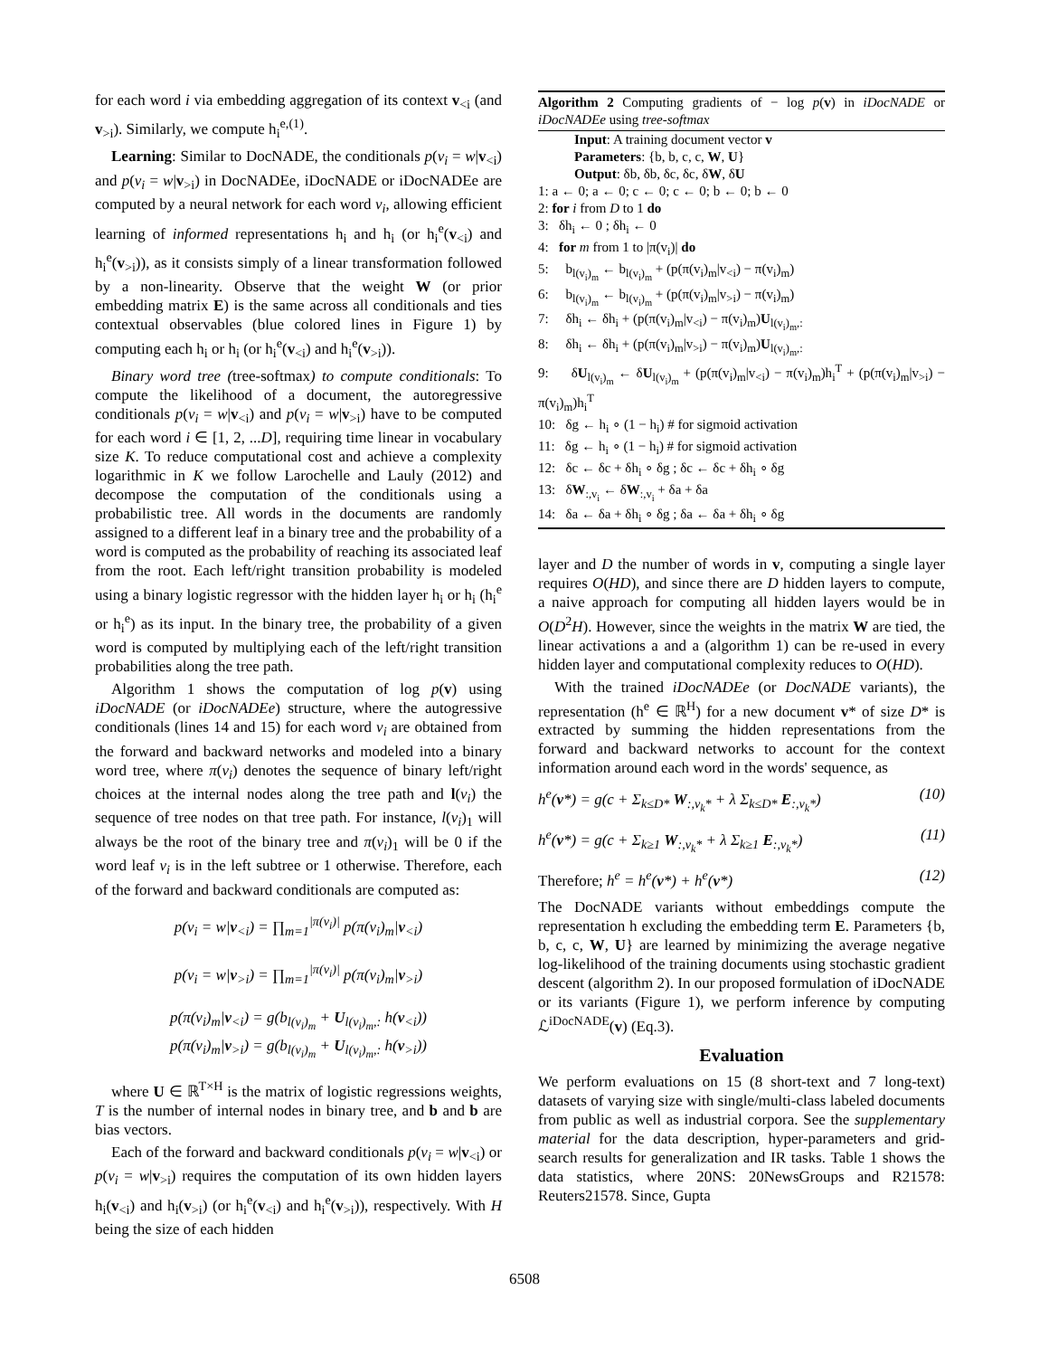for each word i via embedding aggregation of its context v<sub><i</sub> (and v<sub>>i</sub>). Similarly, we compute h<sub>i</sub><sup>e,(1)</sup>.
Learning: Similar to DocNADE, the conditionals p(v<sub>i</sub> = w|v<sub><i</sub>) and p(v<sub>i</sub> = w|v<sub>>i</sub>) in DocNADEe, iDocNADE or iDocNADEe are computed by a neural network for each word v<sub>i</sub>, allowing efficient learning of informed representations h<sub>i</sub> and h<sub>i</sub> (or h<sub>i</sub><sup>e</sup>(v<sub><i</sub>) and h<sub>i</sub><sup>e</sup>(v<sub>>i</sub>)), as it consists simply of a linear transformation followed by a non-linearity. Observe that the weight W (or prior embedding matrix E) is the same across all conditionals and ties contextual observables (blue colored lines in Figure 1) by computing each h<sub>i</sub> or h<sub>i</sub> (or h<sub>i</sub><sup>e</sup>(v<sub><i</sub>) and h<sub>i</sub><sup>e</sup>(v<sub>>i</sub>)).
Binary word tree (tree-softmax) to compute conditionals: To compute the likelihood of a document, the autoregressive conditionals p(v<sub>i</sub> = w|v<sub><i</sub>) and p(v<sub>i</sub> = w|v<sub>>i</sub>) have to be computed for each word i ∈ [1, 2, ...D], requiring time linear in vocabulary size K. To reduce computational cost and achieve a complexity logarithmic in K we follow Larochelle and Lauly (2012) and decompose the computation of the conditionals using a probabilistic tree. All words in the documents are randomly assigned to a different leaf in a binary tree and the probability of a word is computed as the probability of reaching its associated leaf from the root. Each left/right transition probability is modeled using a binary logistic regressor with the hidden layer h<sub>i</sub> or h<sub>i</sub> (h<sub>i</sub><sup>e</sup> or h<sub>i</sub><sup>e</sup>) as its input. In the binary tree, the probability of a given word is computed by multiplying each of the left/right transition probabilities along the tree path.
Algorithm 1 shows the computation of log p(v) using iDocNADE (or iDocNADEe) structure, where the autogressive conditionals (lines 14 and 15) for each word v<sub>i</sub> are obtained from the forward and backward networks and modeled into a binary word tree, where π(v<sub>i</sub>) denotes the sequence of binary left/right choices at the internal nodes along the tree path and l(v<sub>i</sub>) the sequence of tree nodes on that tree path. For instance, l(v<sub>i</sub>)<sub>1</sub> will always be the root of the binary tree and π(v<sub>i</sub>)<sub>1</sub> will be 0 if the word leaf v<sub>i</sub> is in the left subtree or 1 otherwise. Therefore, each of the forward and backward conditionals are computed as:
p(v<sub>i</sub> = w|v<sub><i</sub>) = ∏<sub>m=1</sub><sup>|π(v<sub>i</sub>)|</sup> p(π(v<sub>i</sub>)<sub>m</sub>|v<sub><i</sub>)
p(v<sub>i</sub> = w|v<sub>>i</sub>) = ∏<sub>m=1</sub><sup>|π(v<sub>i</sub>)|</sup> p(π(v<sub>i</sub>)<sub>m</sub>|v<sub>>i</sub>)
p(π(v<sub>i</sub>)<sub>m</sub>|v<sub><i</sub>) = g(b<sub>l(v<sub>i</sub>)<sub>m</sub></sub> + U<sub>l(v<sub>i</sub>)<sub>m</sub>,:</sub> h(v<sub><i</sub>))
p(π(v<sub>i</sub>)<sub>m</sub>|v<sub>>i</sub>) = g(b<sub>l(v<sub>i</sub>)<sub>m</sub></sub> + U<sub>l(v<sub>i</sub>)<sub>m</sub>,:</sub> h(v<sub>>i</sub>))
where U ∈ ℝ<sup>T×H</sup> is the matrix of logistic regressions weights, T is the number of internal nodes in binary tree, and b and b are bias vectors.
Each of the forward and backward conditionals p(v<sub>i</sub> = w|v<sub><i</sub>) or p(v<sub>i</sub> = w|v<sub>>i</sub>) requires the computation of its own hidden layers h<sub>i</sub>(v<sub><i</sub>) and h<sub>i</sub>(v<sub>>i</sub>) (or h<sub>i</sub><sup>e</sup>(v<sub><i</sub>) and h<sub>i</sub><sup>e</sup>(v<sub>>i</sub>)), respectively. With H being the size of each hidden
Algorithm 2 Computing gradients of − log p(v) in iDocNADE or iDocNADEe using tree-softmax
Input: A training document vector v
Parameters: {b, b, c, c, W, U}
Output: δb, δb, δc, δc, δW, δU
1: a ← 0; a ← 0; c ← 0; c ← 0; b ← 0; b ← 0
2: for i from D to 1 do
3: δh<sub>i</sub> ← 0 ; δh<sub>i</sub> ← 0
4: for m from 1 to |π(v<sub>i</sub>)| do
5: b<sub>l(v<sub>i</sub>)<sub>m</sub></sub> ← b<sub>l(v<sub>i</sub>)<sub>m</sub></sub> + (p(π(v<sub>i</sub>)<sub>m</sub>|v<sub><i</sub>) − π(v<sub>i</sub>)<sub>m</sub>)
6: b<sub>l(v<sub>i</sub>)<sub>m</sub></sub> ← b<sub>l(v<sub>i</sub>)<sub>m</sub></sub> + (p(π(v<sub>i</sub>)<sub>m</sub>|v<sub>>i</sub>) − π(v<sub>i</sub>)<sub>m</sub>)
7: δh<sub>i</sub> ← δh<sub>i</sub> + (p(π(v<sub>i</sub>)<sub>m</sub>|v<sub><i</sub>) − π(v<sub>i</sub>)<sub>m</sub>)U<sub>l(v<sub>i</sub>)<sub>m</sub>,:</sub>
8: δh<sub>i</sub> ← δh<sub>i</sub> + (p(π(v<sub>i</sub>)<sub>m</sub>|v<sub>>i</sub>) − π(v<sub>i</sub>)<sub>m</sub>)U<sub>l(v<sub>i</sub>)<sub>m</sub>,:</sub>
9: δU<sub>l(v<sub>i</sub>)<sub>m</sub></sub> ← δU<sub>l(v<sub>i</sub>)<sub>m</sub></sub> + (p(π(v<sub>i</sub>)<sub>m</sub>|v<sub><i</sub>) − π(v<sub>i</sub>)<sub>m</sub>)h<sub>i</sub><sup>T</sup> + (p(π(v<sub>i</sub>)<sub>m</sub>|v<sub>>i</sub>) − π(v<sub>i</sub>)<sub>m</sub>)h<sub>i</sub><sup>T</sup>
10: δg ← h<sub>i</sub> ∘ (1 − h<sub>i</sub>) # for sigmoid activation
11: δg ← h<sub>i</sub> ∘ (1 − h<sub>i</sub>) # for sigmoid activation
12: δc ← δc + δh<sub>i</sub> ∘ δg ; δc ← δc + δh<sub>i</sub> ∘ δg
13: δW<sub>:,v<sub>i</sub></sub> ← δW<sub>:,v<sub>i</sub></sub> + δa + δa
14: δa ← δa + δh<sub>i</sub> ∘ δg ; δa ← δa + δh<sub>i</sub> ∘ δg
layer and D the number of words in v, computing a single layer requires O(HD), and since there are D hidden layers to compute, a naive approach for computing all hidden layers would be in O(D<sup>2</sup>H). However, since the weights in the matrix W are tied, the linear activations a and a (algorithm 1) can be re-used in every hidden layer and computational complexity reduces to O(HD).
With the trained iDocNADEe (or DocNADE variants), the representation (h<sup>e</sup> ∈ ℝ<sup>H</sup>) for a new document v* of size D* is extracted by summing the hidden representations from the forward and backward networks to account for the context information around each word in the words' sequence, as
h<sup>e</sup>(v*) = g(c + Σ<sub>k≤D*</sub> W<sub>:,v<sub>k</sub>*</sub> + λ Σ<sub>k≤D*</sub> E<sub>:,v<sub>k</sub>*</sub>) (10)
h<sup>e</sup>(v*) = g(c + Σ<sub>k≥1</sub> W<sub>:,v<sub>k</sub>*</sub> + λ Σ<sub>k≥1</sub> E<sub>:,v<sub>k</sub>*</sub>) (11)
Therefore; h<sup>e</sup> = h<sup>e</sup>(v*) + h<sup>e</sup>(v*) (12)
The DocNADE variants without embeddings compute the representation h excluding the embedding term E. Parameters {b, b, c, c, W, U} are learned by minimizing the average negative log-likelihood of the training documents using stochastic gradient descent (algorithm 2). In our proposed formulation of iDocNADE or its variants (Figure 1), we perform inference by computing ℒ<sup>iDocNADE</sup>(v) (Eq.3).
Evaluation
We perform evaluations on 15 (8 short-text and 7 long-text) datasets of varying size with single/multi-class labeled documents from public as well as industrial corpora. See the supplementary material for the data description, hyper-parameters and grid-search results for generalization and IR tasks. Table 1 shows the data statistics, where 20NS: 20NewsGroups and R21578: Reuters21578. Since, Gupta
6508